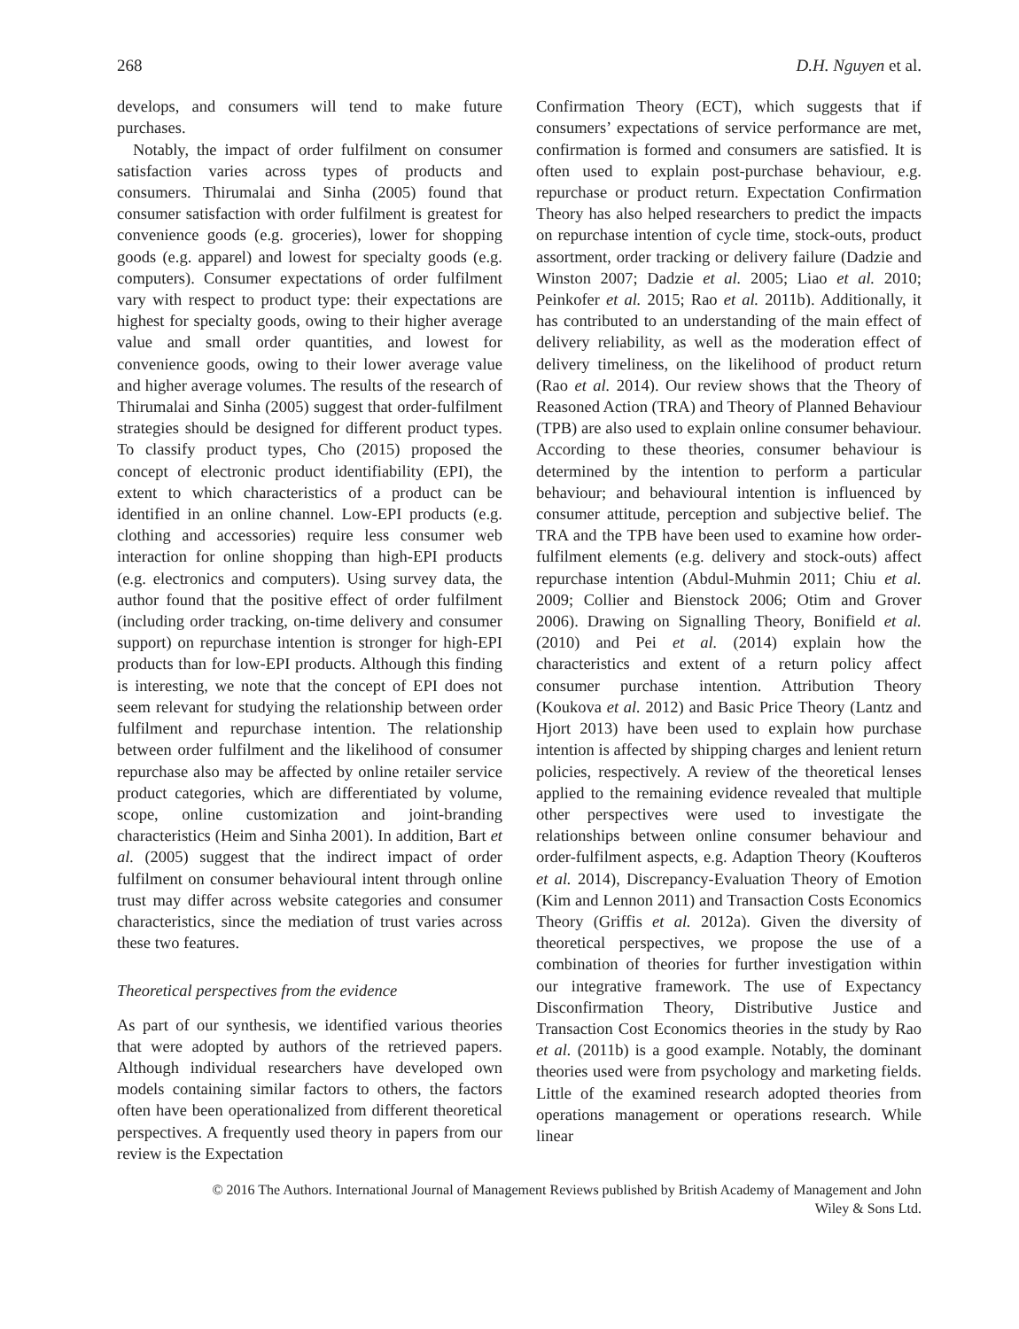268 D.H. Nguyen et al.
develops, and consumers will tend to make future purchases.
Notably, the impact of order fulfilment on consumer satisfaction varies across types of products and consumers. Thirumalai and Sinha (2005) found that consumer satisfaction with order fulfilment is greatest for convenience goods (e.g. groceries), lower for shopping goods (e.g. apparel) and lowest for specialty goods (e.g. computers). Consumer expectations of order fulfilment vary with respect to product type: their expectations are highest for specialty goods, owing to their higher average value and small order quantities, and lowest for convenience goods, owing to their lower average value and higher average volumes. The results of the research of Thirumalai and Sinha (2005) suggest that order-fulfilment strategies should be designed for different product types. To classify product types, Cho (2015) proposed the concept of electronic product identifiability (EPI), the extent to which characteristics of a product can be identified in an online channel. Low-EPI products (e.g. clothing and accessories) require less consumer web interaction for online shopping than high-EPI products (e.g. electronics and computers). Using survey data, the author found that the positive effect of order fulfilment (including order tracking, on-time delivery and consumer support) on repurchase intention is stronger for high-EPI products than for low-EPI products. Although this finding is interesting, we note that the concept of EPI does not seem relevant for studying the relationship between order fulfilment and repurchase intention. The relationship between order fulfilment and the likelihood of consumer repurchase also may be affected by online retailer service product categories, which are differentiated by volume, scope, online customization and joint-branding characteristics (Heim and Sinha 2001). In addition, Bart et al. (2005) suggest that the indirect impact of order fulfilment on consumer behavioural intent through online trust may differ across website categories and consumer characteristics, since the mediation of trust varies across these two features.
Theoretical perspectives from the evidence
As part of our synthesis, we identified various theories that were adopted by authors of the retrieved papers. Although individual researchers have developed own models containing similar factors to others, the factors often have been operationalized from different theoretical perspectives. A frequently used theory in papers from our review is the Expectation
Confirmation Theory (ECT), which suggests that if consumers’ expectations of service performance are met, confirmation is formed and consumers are satisfied. It is often used to explain post-purchase behaviour, e.g. repurchase or product return. Expectation Confirmation Theory has also helped researchers to predict the impacts on repurchase intention of cycle time, stock-outs, product assortment, order tracking or delivery failure (Dadzie and Winston 2007; Dadzie et al. 2005; Liao et al. 2010; Peinkofer et al. 2015; Rao et al. 2011b). Additionally, it has contributed to an understanding of the main effect of delivery reliability, as well as the moderation effect of delivery timeliness, on the likelihood of product return (Rao et al. 2014). Our review shows that the Theory of Reasoned Action (TRA) and Theory of Planned Behaviour (TPB) are also used to explain online consumer behaviour. According to these theories, consumer behaviour is determined by the intention to perform a particular behaviour; and behavioural intention is influenced by consumer attitude, perception and subjective belief. The TRA and the TPB have been used to examine how order-fulfilment elements (e.g. delivery and stock-outs) affect repurchase intention (Abdul-Muhmin 2011; Chiu et al. 2009; Collier and Bienstock 2006; Otim and Grover 2006). Drawing on Signalling Theory, Bonifield et al. (2010) and Pei et al. (2014) explain how the characteristics and extent of a return policy affect consumer purchase intention. Attribution Theory (Koukova et al. 2012) and Basic Price Theory (Lantz and Hjort 2013) have been used to explain how purchase intention is affected by shipping charges and lenient return policies, respectively. A review of the theoretical lenses applied to the remaining evidence revealed that multiple other perspectives were used to investigate the relationships between online consumer behaviour and order-fulfilment aspects, e.g. Adaption Theory (Koufteros et al. 2014), Discrepancy-Evaluation Theory of Emotion (Kim and Lennon 2011) and Transaction Costs Economics Theory (Griffis et al. 2012a). Given the diversity of theoretical perspectives, we propose the use of a combination of theories for further investigation within our integrative framework. The use of Expectancy Disconfirmation Theory, Distributive Justice and Transaction Cost Economics theories in the study by Rao et al. (2011b) is a good example. Notably, the dominant theories used were from psychology and marketing fields. Little of the examined research adopted theories from operations management or operations research. While linear
© 2016 The Authors. International Journal of Management Reviews published by British Academy of Management and John
Wiley & Sons Ltd.